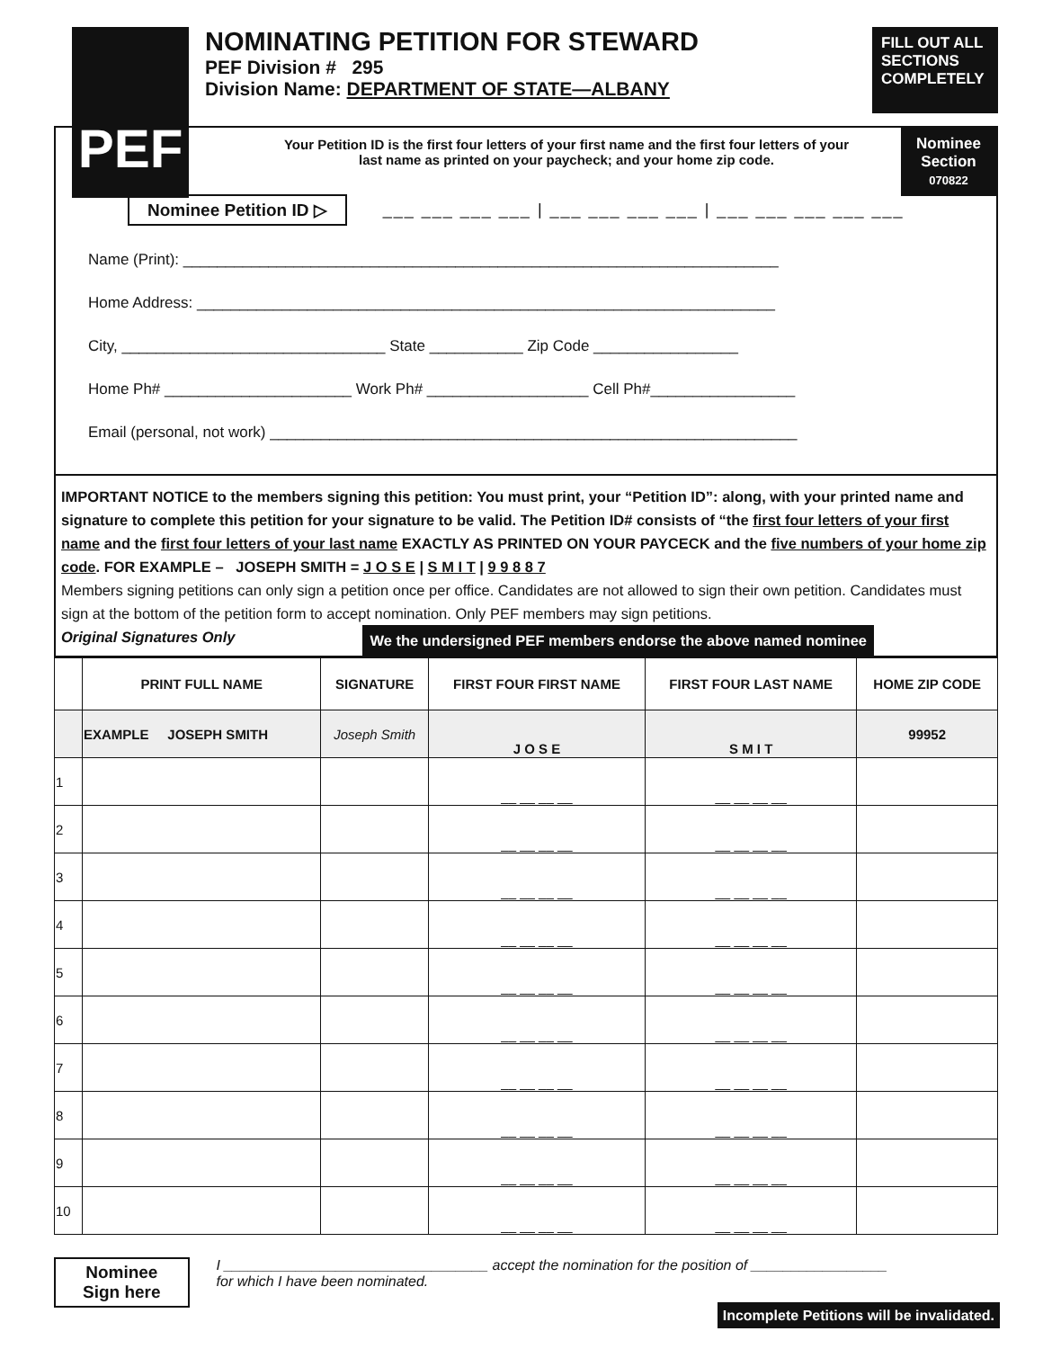PEF
NOMINATING PETITION FOR STEWARD
PEF Division # 295
Division Name: DEPARTMENT OF STATE—ALBANY
FILL OUT ALL SECTIONS COMPLETELY
Nominee
Section
070822
Your Petition ID is the first four letters of your first name and the first four letters of your last name as printed on your paycheck; and your home zip code.
Nominee Petition ID ▷ ___ ___ ___ ___ | ___ ___ ___ ___ | ___ ___ ___ ___ ___
Name (Print): ______________________________________________________________________
Home Address: ____________________________________________________________________
City, _______________________________ State ___________ Zip Code _________________
Home Ph# ______________________ Work Ph# ___________________ Cell Ph#_________________
Email (personal, not work) ______________________________________________________________
IMPORTANT NOTICE to the members signing this petition: You must print, your “Petition ID”: along, with your printed name and signature to complete this petition for your signature to be valid. The Petition ID# consists of “the first four letters of your first name and the first four letters of your last name EXACTLY AS PRINTED ON YOUR PAYCECK and the five numbers of your home zip code. FOR EXAMPLE – JOSEPH SMITH = J O S E | S M I T | 9 9 8 8 7
Members signing petitions can only sign a petition once per office. Candidates are not allowed to sign their own petition. Candidates must sign at the bottom of the petition form to accept nomination. Only PEF members may sign petitions.
Original Signatures Only We the undersigned PEF members endorse the above named nominee
| | PRINT FULL NAME | SIGNATURE | FIRST FOUR FIRST NAME | FIRST FOUR LAST NAME | HOME ZIP CODE |
| --- | --- | --- | --- | --- | --- |
| | EXAMPLE JOSEPH SMITH | Joseph Smith | J O S E | S M I T | 99952 |
| 1 | | | __ __ __ __ | __ __ __ __ | |
| 2 | | | __ __ __ __ | __ __ __ __ | |
| 3 | | | __ __ __ __ | __ __ __ __ | |
| 4 | | | __ __ __ __ | __ __ __ __ | |
| 5 | | | __ __ __ __ | __ __ __ __ | |
| 6 | | | __ __ __ __ | __ __ __ __ | |
| 7 | | | __ __ __ __ | __ __ __ __ | |
| 8 | | | __ __ __ __ | __ __ __ __ | |
| 9 | | | __ __ __ __ | __ __ __ __ | |
| 10 | | | __ __ __ __ | __ __ __ __ | |
Nominee
Sign here
I _________________________________ accept the nomination for the position of _________________
for which I have been nominated.
Incomplete Petitions will be invalidated.